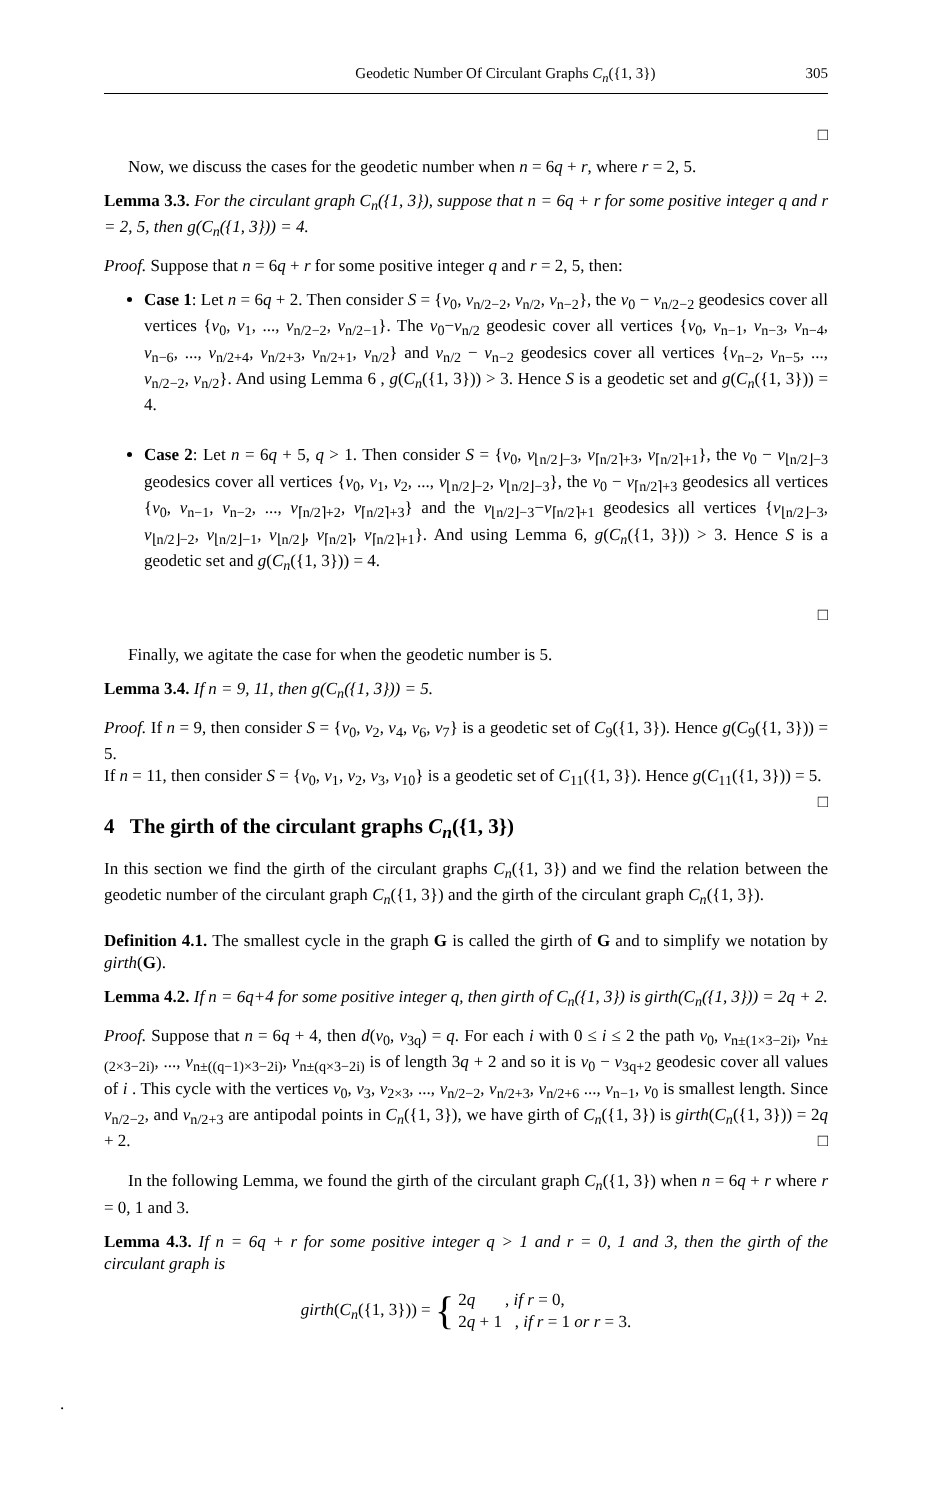Geodetic Number Of Circulant Graphs C<sub>n</sub>({1, 3}) 305
□
Now, we discuss the cases for the geodetic number when n = 6q + r, where r = 2, 5.
Lemma 3.3. For the circulant graph C<sub>n</sub>({1, 3}), suppose that n = 6q + r for some positive integer q and r = 2, 5, then g(C<sub>n</sub>({1, 3})) = 4.
Proof. Suppose that n = 6q + r for some positive integer q and r = 2, 5, then:
Case 1: Let n = 6q + 2. Then consider S = {v<sub>0</sub>, v<sub>n/2−2</sub>, v<sub>n/2</sub>, v<sub>n−2</sub>}, the v<sub>0</sub> − v<sub>n/2−2</sub> geodesics cover all vertices {v<sub>0</sub>, v<sub>1</sub>, ..., v<sub>n/2−2</sub>, v<sub>n/2−1</sub>}. The v<sub>0</sub>−v<sub>n/2</sub> geodesic cover all vertices {v<sub>0</sub>, v<sub>n−1</sub>, v<sub>n−3</sub>, v<sub>n−4</sub>, v<sub>n−6</sub>, ..., v<sub>n/2+4</sub>, v<sub>n/2+3</sub>, v<sub>n/2+1</sub>, v<sub>n/2</sub>} and v<sub>n/2</sub> − v<sub>n−2</sub> geodesics cover all vertices {v<sub>n−2</sub>, v<sub>n−5</sub>, ..., v<sub>n/2−2</sub>, v<sub>n/2</sub>}. And using Lemma 6 , g(C<sub>n</sub>({1, 3})) > 3. Hence S is a geodetic set and g(C<sub>n</sub>({1, 3})) = 4.
Case 2: Let n = 6q + 5, q > 1. Then consider S = {v<sub>0</sub>, v<sub>⌊n/2⌋−3</sub>, v<sub>⌈n/2⌉+3</sub>, v<sub>⌈n/2⌉+1</sub>}, the v<sub>0</sub> − v<sub>⌊n/2⌋−3</sub> geodesics cover all vertices {v<sub>0</sub>, v<sub>1</sub>, v<sub>2</sub>, ..., v<sub>⌊n/2⌋−2</sub>, v<sub>⌊n/2⌋−3</sub>}, the v<sub>0</sub> − v<sub>⌈n/2⌉+3</sub> geodesics all vertices {v<sub>0</sub>, v<sub>n−1</sub>, v<sub>n−2</sub>, ..., v<sub>⌈n/2⌉+2</sub>, v<sub>⌈n/2⌉+3</sub>} and the v<sub>⌊n/2⌋−3</sub>−v<sub>⌈n/2⌉+1</sub> geodesics all vertices {v<sub>⌊n/2⌋−3</sub>, v<sub>⌊n/2⌋−2</sub>, v<sub>⌊n/2⌋−1</sub>, v<sub>⌊n/2⌋</sub>, v<sub>⌈n/2⌉</sub>, v<sub>⌈n/2⌉+1</sub>}. And using Lemma 6, g(C<sub>n</sub>({1, 3})) > 3. Hence S is a geodetic set and g(C<sub>n</sub>({1, 3})) = 4.
□
Finally, we agitate the case for when the geodetic number is 5.
Lemma 3.4. If n = 9, 11, then g(C<sub>n</sub>({1, 3})) = 5.
Proof. If n = 9, then consider S = {v<sub>0</sub>, v<sub>2</sub>, v<sub>4</sub>, v<sub>6</sub>, v<sub>7</sub>} is a geodetic set of C<sub>9</sub>({1, 3}). Hence g(C<sub>9</sub>({1, 3})) = 5.
If n = 11, then consider S = {v<sub>0</sub>, v<sub>1</sub>, v<sub>2</sub>, v<sub>3</sub>, v<sub>10</sub>} is a geodetic set of C<sub>11</sub>({1, 3}). Hence g(C<sub>11</sub>({1, 3})) = 5. □
4 The girth of the circulant graphs C<sub>n</sub>({1, 3})
In this section we find the girth of the circulant graphs C<sub>n</sub>({1, 3}) and we find the relation between the geodetic number of the circulant graph C<sub>n</sub>({1, 3}) and the girth of the circulant graph C<sub>n</sub>({1, 3}).
Definition 4.1. The smallest cycle in the graph G is called the girth of G and to simplify we notation by girth(G).
Lemma 4.2. If n = 6q+4 for some positive integer q, then girth of C<sub>n</sub>({1, 3}) is girth(C<sub>n</sub>({1, 3})) = 2q + 2.
Proof. Suppose that n = 6q + 4, then d(v<sub>0</sub>, v<sub>3q</sub>) = q. For each i with 0 ≤ i ≤ 2 the path v<sub>0</sub>, v<sub>n±(1×3−2i)</sub>, v<sub>n±(2×3−2i)</sub>, ..., v<sub>n±((q−1)×3−2i)</sub>, v<sub>n±(q×3−2i)</sub> is of length 3q + 2 and so it is v<sub>0</sub> − v<sub>3q+2</sub> geodesic cover all values of i . This cycle with the vertices v<sub>0</sub>, v<sub>3</sub>, v<sub>2×3</sub>, ..., v<sub>n/2−2</sub>, v<sub>n/2+3</sub>, v<sub>n/2+6</sub> ..., v<sub>n−1</sub>, v<sub>0</sub> is smallest length. Since v<sub>n/2−2</sub>, and v<sub>n/2+3</sub> are antipodal points in C<sub>n</sub>({1, 3}), we have girth of C<sub>n</sub>({1, 3}) is girth(C<sub>n</sub>({1, 3})) = 2q + 2. □
In the following Lemma, we found the girth of the circulant graph C<sub>n</sub>({1, 3}) when n = 6q + r where r = 0, 1 and 3.
Lemma 4.3. If n = 6q + r for some positive integer q > 1 and r = 0, 1 and 3, then the girth of the circulant graph is
girth(C<sub>n</sub>({1, 3})) = { 2q , if r = 0,
2q + 1 , if r = 1 or r = 3.
.